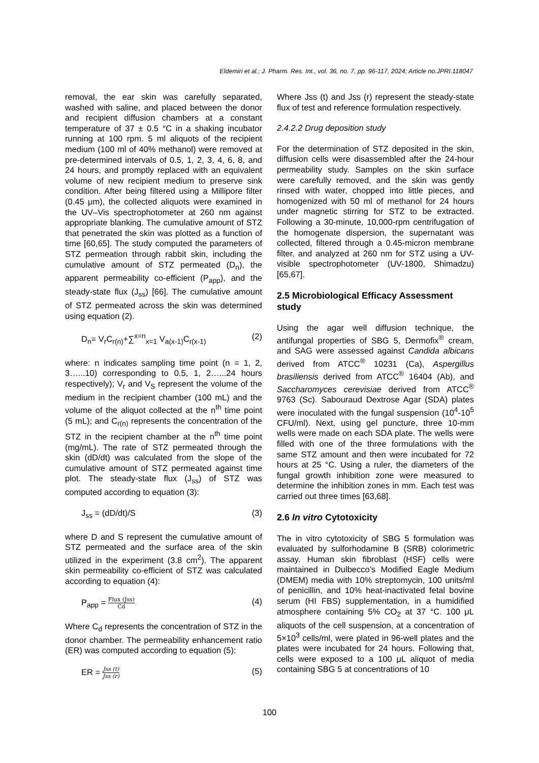Eldemiri et al.; J. Pharm. Res. Int., vol. 36, no. 7, pp. 96-117, 2024; Article no.JPRI.118047
removal, the ear skin was carefully separated, washed with saline, and placed between the donor and recipient diffusion chambers at a constant temperature of 37 ± 0.5 °C in a shaking incubator running at 100 rpm. 5 ml aliquots of the recipient medium (100 ml of 40% methanol) were removed at pre-determined intervals of 0.5, 1, 2, 3, 4, 6, 8, and 24 hours, and promptly replaced with an equivalent volume of new recipient medium to preserve sink condition. After being filtered using a Millipore filter (0.45 μm), the collected aliquots were examined in the UV–Vis spectrophotometer at 260 nm against appropriate blanking. The cumulative amount of STZ that penetrated the skin was plotted as a function of time [60,65]. The study computed the parameters of STZ permeation through rabbit skin, including the cumulative amount of STZ permeated (D<sub>n</sub>), the apparent permeability co-efficient (P<sub>app</sub>), and the steady-state flux (J<sub>ss</sub>) [66]. The cumulative amount of STZ permeated across the skin was determined using equation (2).
D<sub>n</sub>= V<sub>r</sub>C<sub>r(n)</sub>+∑<sup>x=n</sup><sub>x=1</sub> V<sub>a(x-1)</sub>C<sub>r(x-1)</sub> (2)
where: n indicates sampling time point (n = 1, 2, 3…...10) corresponding to 0.5, 1, 2…...24 hours respectively); V<sub>r</sub> and V<sub>S</sub> represent the volume of the medium in the recipient chamber (100 mL) and the volume of the aliquot collected at the n<sup>th</sup> time point (5 mL); and C<sub>r(n)</sub> represents the concentration of the STZ in the recipient chamber at the n<sup>th</sup> time point (mg/mL). The rate of STZ permeated through the skin (dD/dt) was calculated from the slope of the cumulative amount of STZ permeated against time plot. The steady-state flux (J<sub>ss</sub>) of STZ was computed according to equation (3):
J<sub>ss</sub> = (dD/dt)/S (3)
where D and S represent the cumulative amount of STZ permeated and the surface area of the skin utilized in the experiment (3.8 cm<sup>2</sup>). The apparent skin permeability co-efficient of STZ was calculated according to equation (4):
P<sub>app</sub> = Flux (Jss) Cd (4)
Where C<sub>d</sub> represents the concentration of STZ in the donor chamber. The permeability enhancement ratio (ER) was computed according to equation (5):
ER = Jss (t) Jss (r) (5)
Where Jss (t) and Jss (r) represent the steady-state flux of test and reference formulation respectively.
2.4.2.2 Drug deposition study
For the determination of STZ deposited in the skin, diffusion cells were disassembled after the 24-hour permeability study. Samples on the skin surface were carefully removed, and the skin was gently rinsed with water, chopped into little pieces, and homogenized with 50 ml of methanol for 24 hours under magnetic stirring for STZ to be extracted. Following a 30-minute, 10,000-rpm centrifugation of the homogenate dispersion, the supernatant was collected, filtered through a 0.45-micron membrane filter, and analyzed at 260 nm for STZ using a UV-visible spectrophotometer (UV-1800, Shimadzu) [65,67].
2.5 Microbiological Efficacy Assessment study
Using the agar well diffusion technique, the antifungal properties of SBG 5, Dermofix<sup>®</sup> cream, and SAG were assessed against Candida albicans derived from ATCC<sup>®</sup> 10231 (Ca), Aspergillus brasiliensis derived from ATCC<sup>®</sup> 16404 (Ab), and Saccharomyces cerevisiae derived from ATCC<sup>®</sup> 9763 (Sc). Sabouraud Dextrose Agar (SDA) plates were inoculated with the fungal suspension (10<sup>4</sup>-10<sup>5</sup> CFU/ml). Next, using gel puncture, three 10-mm wells were made on each SDA plate. The wells were filled with one of the three formulations with the same STZ amount and then were incubated for 72 hours at 25 °C. Using a ruler, the diameters of the fungal growth inhibition zone were measured to determine the inhibition zones in mm. Each test was carried out three times [63,68].
2.6 In vitro Cytotoxicity
The in vitro cytotoxicity of SBG 5 formulation was evaluated by sulforhodamine B (SRB) colorimetric assay. Human skin fibroblast (HSF) cells were maintained in Dulbecco’s Modified Eagle Medium (DMEM) media with 10% streptomycin, 100 units/ml of penicillin, and 10% heat-inactivated fetal bovine serum (HI FBS) supplementation, in a humidified atmosphere containing 5% CO<sub>2</sub> at 37 °C. 100 μL aliquots of the cell suspension, at a concentration of 5×10<sup>3</sup> cells/ml, were plated in 96-well plates and the plates were incubated for 24 hours. Following that, cells were exposed to a 100 μL aliquot of media containing SBG 5 at concentrations of 10
100